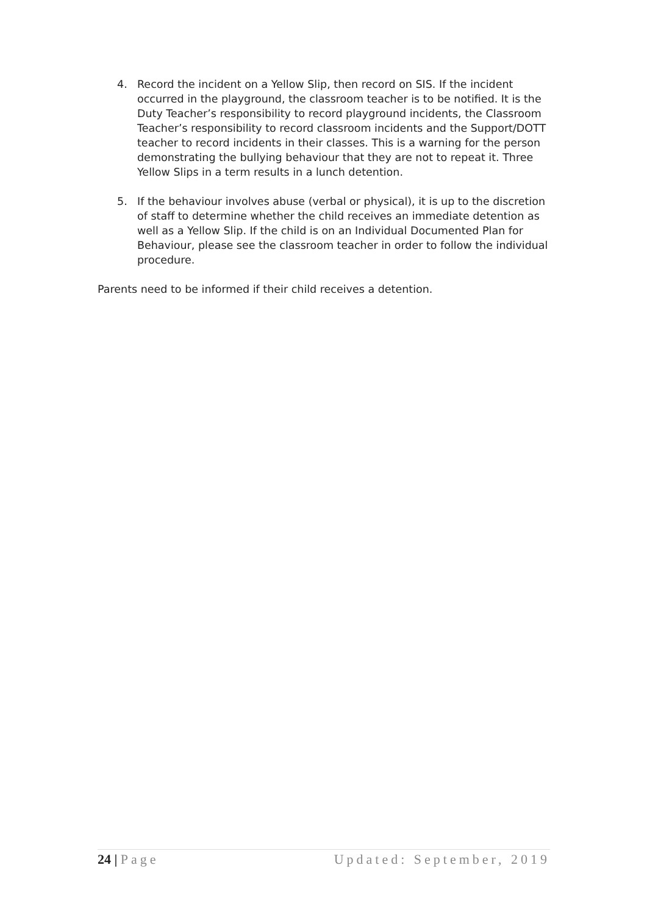4. Record the incident on a Yellow Slip, then record on SIS. If the incident occurred in the playground, the classroom teacher is to be notified. It is the Duty Teacher’s responsibility to record playground incidents, the Classroom Teacher’s responsibility to record classroom incidents and the Support/DOTT teacher to record incidents in their classes. This is a warning for the person demonstrating the bullying behaviour that they are not to repeat it. Three Yellow Slips in a term results in a lunch detention.
5. If the behaviour involves abuse (verbal or physical), it is up to the discretion of staff to determine whether the child receives an immediate detention as well as a Yellow Slip. If the child is on an Individual Documented Plan for Behaviour, please see the classroom teacher in order to follow the individual procedure.
Parents need to be informed if their child receives a detention.
24 | Page Updated: September, 2019